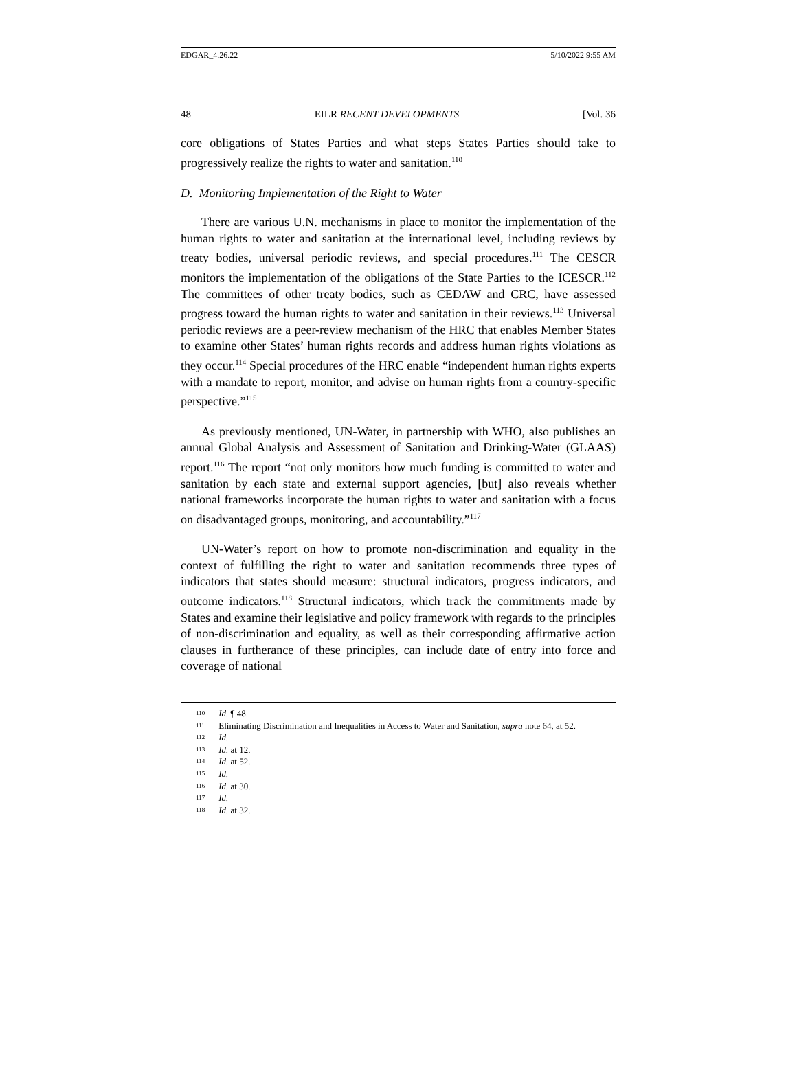EDGAR_4.26.22 5/10/2022 9:55 AM
48 EILR RECENT DEVELOPMENTS [Vol. 36
core obligations of States Parties and what steps States Parties should take to progressively realize the rights to water and sanitation.<sup>110</sup>
D. Monitoring Implementation of the Right to Water
There are various U.N. mechanisms in place to monitor the implementation of the human rights to water and sanitation at the international level, including reviews by treaty bodies, universal periodic reviews, and special procedures.<sup>111</sup> The CESCR monitors the implementation of the obligations of the State Parties to the ICESCR.<sup>112</sup> The committees of other treaty bodies, such as CEDAW and CRC, have assessed progress toward the human rights to water and sanitation in their reviews.<sup>113</sup> Universal periodic reviews are a peer-review mechanism of the HRC that enables Member States to examine other States’ human rights records and address human rights violations as they occur.<sup>114</sup> Special procedures of the HRC enable “independent human rights experts with a mandate to report, monitor, and advise on human rights from a country-specific perspective.”<sup>115</sup>
As previously mentioned, UN-Water, in partnership with WHO, also publishes an annual Global Analysis and Assessment of Sanitation and Drinking-Water (GLAAS) report.<sup>116</sup> The report “not only monitors how much funding is committed to water and sanitation by each state and external support agencies, [but] also reveals whether national frameworks incorporate the human rights to water and sanitation with a focus on disadvantaged groups, monitoring, and accountability.”<sup>117</sup>
UN-Water’s report on how to promote non-discrimination and equality in the context of fulfilling the right to water and sanitation recommends three types of indicators that states should measure: structural indicators, progress indicators, and outcome indicators.<sup>118</sup> Structural indicators, which track the commitments made by States and examine their legislative and policy framework with regards to the principles of non-discrimination and equality, as well as their corresponding affirmative action clauses in furtherance of these principles, can include date of entry into force and coverage of national
110 Id. ¶ 48.
111 Eliminating Discrimination and Inequalities in Access to Water and Sanitation, supra note 64, at 52.
112 Id.
113 Id. at 12.
114 Id. at 52.
115 Id.
116 Id. at 30.
117 Id.
118 Id. at 32.